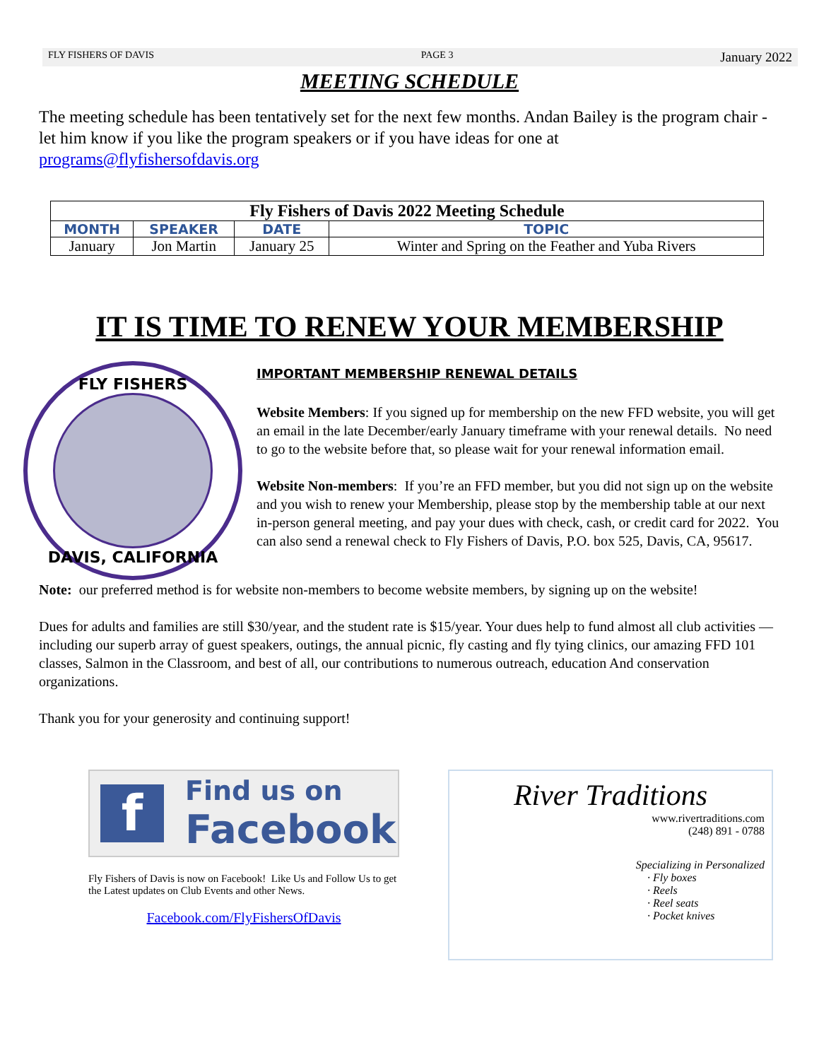FLY FISHERS OF DAVIS PAGE 3 January 2022
MEETING SCHEDULE
The meeting schedule has been tentatively set for the next few months. Andan Bailey is the program chair - let him know if you like the program speakers or if you have ideas for one at programs@flyfishersofdavis.org
| Fly Fishers of Davis 2022 Meeting Schedule | | | |
| --- | --- | --- | --- |
| MONTH | SPEAKER | DATE | TOPIC |
| January | Jon Martin | January 25 | Winter and Spring on the Feather and Yuba Rivers |
IT IS TIME TO RENEW YOUR MEMBERSHIP
FLY FISHERS
DAVIS, CALIFORNIA
IMPORTANT MEMBERSHIP RENEWAL DETAILS
Website Members: If you signed up for membership on the new FFD website, you will get an email in the late December/early January timeframe with your renewal details. No need to go to the website before that, so please wait for your renewal information email.
Website Non-members: If you’re an FFD member, but you did not sign up on the website and you wish to renew your Membership, please stop by the membership table at our next in-person general meeting, and pay your dues with check, cash, or credit card for 2022. You can also send a renewal check to Fly Fishers of Davis, P.O. box 525, Davis, CA, 95617.
Note: our preferred method is for website non-members to become website members, by signing up on the website!
Dues for adults and families are still $30/year, and the student rate is $15/year. Your dues help to fund almost all club activities — including our superb array of guest speakers, outings, the annual picnic, fly casting and fly tying clinics, our amazing FFD 101 classes, Salmon in the Classroom, and best of all, our contributions to numerous outreach, education And conservation organizations.
Thank you for your generosity and continuing support!
f Find us on
Facebook
Fly Fishers of Davis is now on Facebook! Like Us and Follow Us to get the Latest updates on Club Events and other News.
Facebook.com/FlyFishersOfDavis
River Traditions
www.rivertraditions.com
(248) 891 - 0788
Specializing in Personalized
· Fly boxes
· Reels
· Reel seats
· Pocket knives